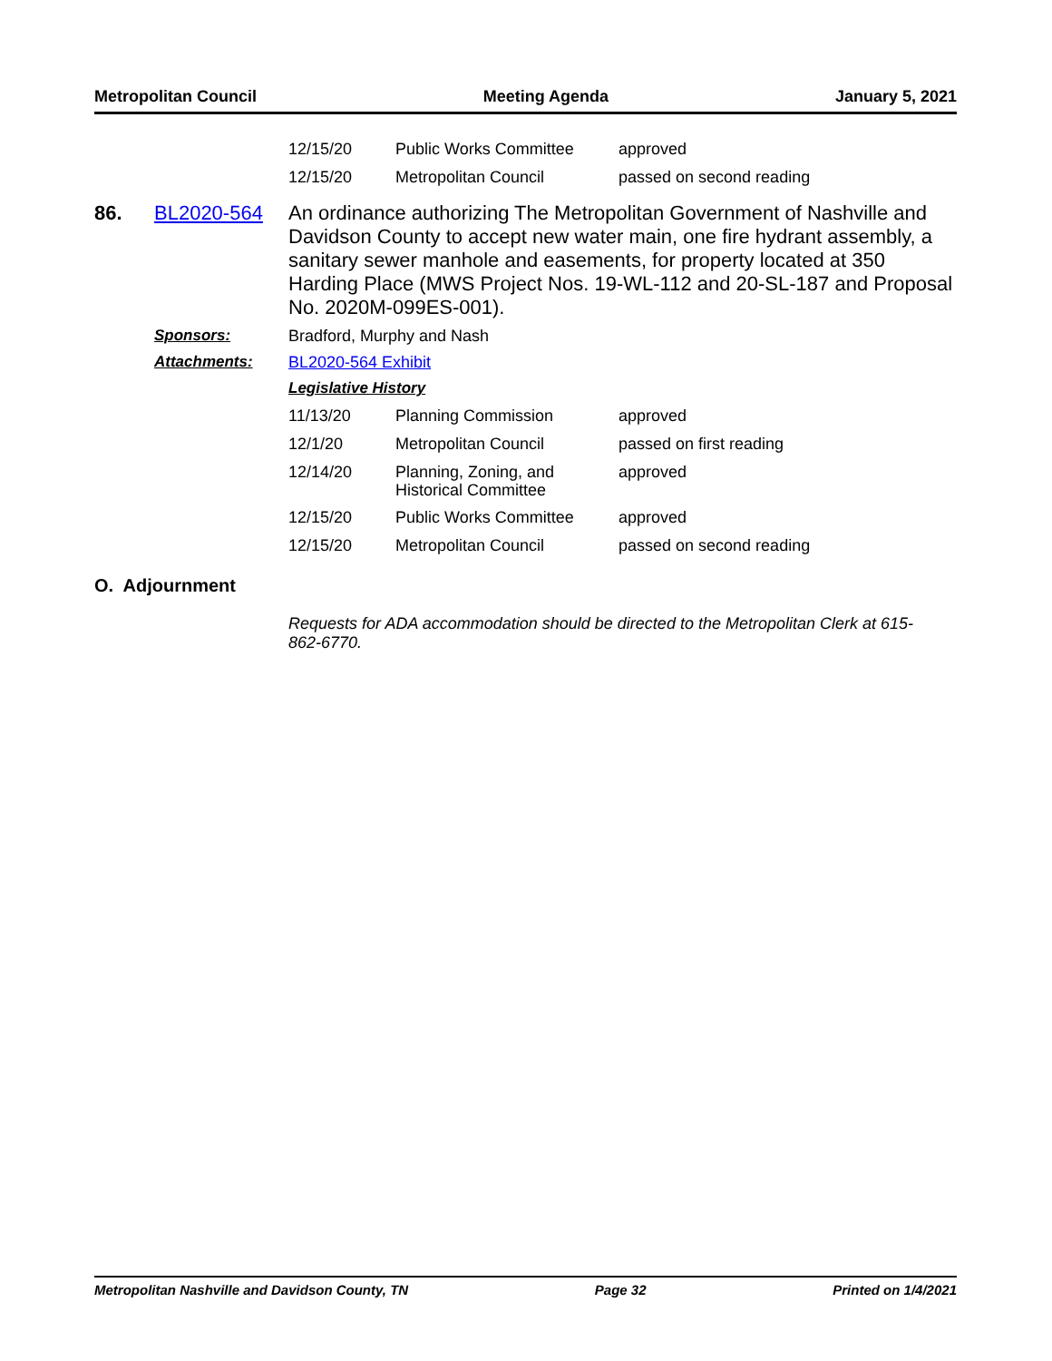Metropolitan Council Meeting Agenda January 5, 2021
| 12/15/20 | Public Works Committee | approved |
| 12/15/20 | Metropolitan Council | passed on second reading |
86. BL2020-564
An ordinance authorizing The Metropolitan Government of Nashville and Davidson County to accept new water main, one fire hydrant assembly, a sanitary sewer manhole and easements, for property located at 350 Harding Place (MWS Project Nos. 19-WL-112 and 20-SL-187 and Proposal No. 2020M-099ES-001).
Sponsors: Bradford, Murphy and Nash
Attachments: BL2020-564 Exhibit
Legislative History
| 11/13/20 | Planning Commission | approved |
| 12/1/20 | Metropolitan Council | passed on first reading |
| 12/14/20 | Planning, Zoning, and Historical Committee | approved |
| 12/15/20 | Public Works Committee | approved |
| 12/15/20 | Metropolitan Council | passed on second reading |
O. Adjournment
Requests for ADA accommodation should be directed to the Metropolitan Clerk at 615-862-6770.
Metropolitan Nashville and Davidson County, TN Page 32 Printed on 1/4/2021